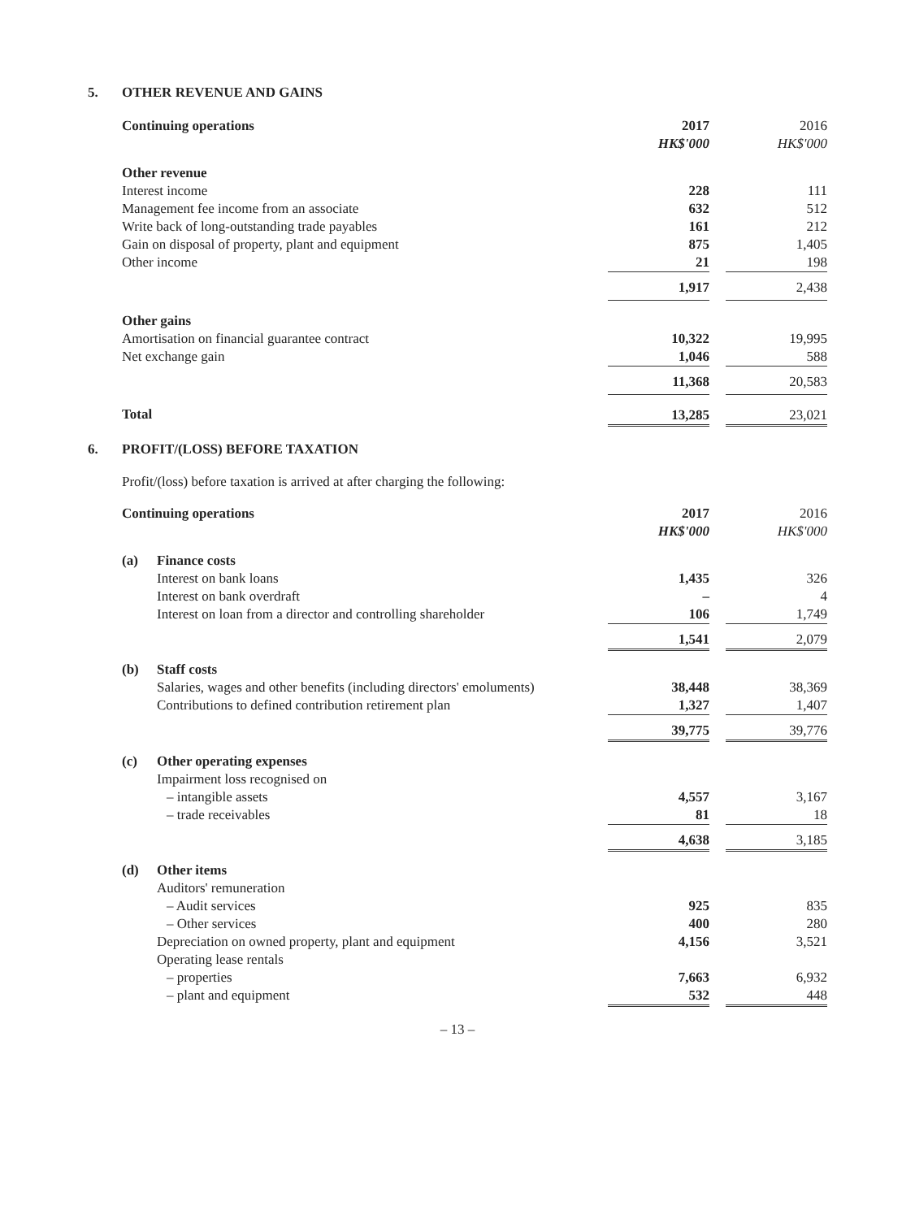5. OTHER REVENUE AND GAINS
| Continuing operations | 2017 HK$'000 | | 2016 HK$'000 |
| Other revenue | | | |
| Interest income | 228 | | 111 |
| Management fee income from an associate | 632 | | 512 |
| Write back of long-outstanding trade payables | 161 | | 212 |
| Gain on disposal of property, plant and equipment | 875 | | 1,405 |
| Other income | 21 | | 198 |
| | 1,917 | | 2,438 |
| Other gains | | | |
| Amortisation on financial guarantee contract | 10,322 | | 19,995 |
| Net exchange gain | 1,046 | | 588 |
| | 11,368 | | 20,583 |
| Total | 13,285 | | 23,021 |
6. PROFIT/(LOSS) BEFORE TAXATION
Profit/(loss) before taxation is arrived at after charging the following:
| Continuing operations | | 2017 HK$'000 | | 2016 HK$'000 |
| (a) | Finance costs | | | |
| | Interest on bank loans | 1,435 | | 326 |
| | Interest on bank overdraft | – | | 4 |
| | Interest on loan from a director and controlling shareholder | 106 | | 1,749 |
| | | 1,541 | | 2,079 |
| (b) | Staff costs | | | |
| | Salaries, wages and other benefits (including directors' emoluments) | 38,448 | | 38,369 |
| | Contributions to defined contribution retirement plan | 1,327 | | 1,407 |
| | | 39,775 | | 39,776 |
| (c) | Other operating expenses | | | |
| | Impairment loss recognised on | | | |
| | – intangible assets | 4,557 | | 3,167 |
| | – trade receivables | 81 | | 18 |
| | | 4,638 | | 3,185 |
| (d) | Other items | | | |
| | Auditors' remuneration | | | |
| | – Audit services | 925 | | 835 |
| | – Other services | 400 | | 280 |
| | Depreciation on owned property, plant and equipment | 4,156 | | 3,521 |
| | Operating lease rentals | | | |
| | – properties | 7,663 | | 6,932 |
| | – plant and equipment | 532 | | 448 |
– 13 –